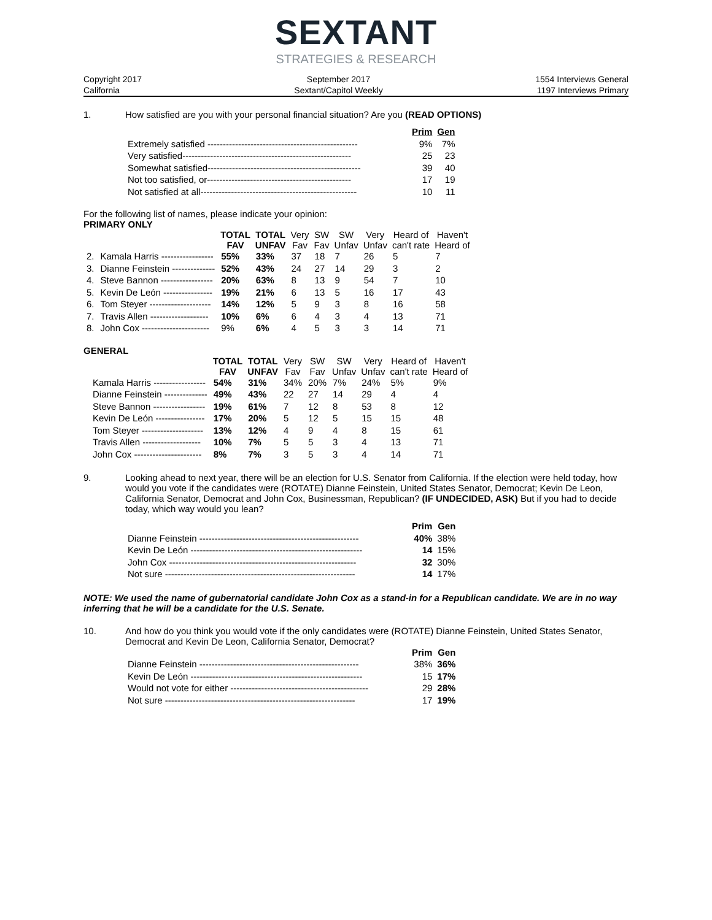SEXTANT
STRATEGIES & RESEARCH
Copyright 2017
California
September 2017
Sextant/Capitol Weekly
1554 Interviews General
1197 Interviews Primary
1. How satisfied are you with your personal financial situation? Are you (READ OPTIONS)
| | Prim | Gen |
| Extremely satisfied ------------------------------------------------- | 9% | 7% |
| Very satisfied------------------------------------------------------- | 25 | 23 |
| Somewhat satisfied-------------------------------------------------- | 39 | 40 |
| Not too satisfied, or----------------------------------------------- | 17 | 19 |
| Not satisfied at all--------------------------------------------------- | 10 | 11 |
For the following list of names, please indicate your opinion:
PRIMARY ONLY
| | | TOTAL FAV | TOTAL UNFAV | Very Fav | SW Fav | SW Unfav | Very Unfav | Heard of can't rate | Haven't Heard of |
| --- | --- | --- | --- | --- | --- | --- | --- | --- | --- |
| 2. | Kamala Harris ----------------- | 55% | 33% | 37 | 18 | 7 | 26 | 5 | 7 |
| 3. | Dianne Feinstein -------------- | 52% | 43% | 24 | 27 | 14 | 29 | 3 | 2 |
| 4. | Steve Bannon ----------------- | 20% | 63% | 8 | 13 | 9 | 54 | 7 | 10 |
| 5. | Kevin De León ---------------- | 19% | 21% | 6 | 13 | 5 | 16 | 17 | 43 |
| 6. | Tom Steyer -------------------- | 14% | 12% | 5 | 9 | 3 | 8 | 16 | 58 |
| 7. | Travis Allen ------------------- | 10% | 6% | 6 | 4 | 3 | 4 | 13 | 71 |
| 8. | John Cox ---------------------- | 9% | 6% | 4 | 5 | 3 | 3 | 14 | 71 |
GENERAL
| | | TOTAL FAV | TOTAL UNFAV | Very Fav | SW Fav | SW Unfav | Very Unfav | Heard of can't rate | Haven't Heard of |
| --- | --- | --- | --- | --- | --- | --- | --- | --- | --- |
| | Kamala Harris ----------------- | 54% | 31% | 34% | 20% | 7% | 24% | 5% | 9% |
| | Dianne Feinstein -------------- | 49% | 43% | 22 | 27 | 14 | 29 | 4 | 4 |
| | Steve Bannon ----------------- | 19% | 61% | 7 | 12 | 8 | 53 | 8 | 12 |
| | Kevin De León ---------------- | 17% | 20% | 5 | 12 | 5 | 15 | 15 | 48 |
| | Tom Steyer -------------------- | 13% | 12% | 4 | 9 | 4 | 8 | 15 | 61 |
| | Travis Allen ------------------- | 10% | 7% | 5 | 5 | 3 | 4 | 13 | 71 |
| | John Cox ---------------------- | 8% | 7% | 3 | 5 | 3 | 4 | 14 | 71 |
9. Looking ahead to next year, there will be an election for U.S. Senator from California. If the election were held today, how would you vote if the candidates were (ROTATE) Dianne Feinstein, United States Senator, Democrat; Kevin De Leon, California Senator, Democrat and John Cox, Businessman, Republican? (IF UNDECIDED, ASK) But if you had to decide today, which way would you lean?
| | Prim | Gen |
| Dianne Feinstein ---------------------------------------------------- | 40% | 38% |
| Kevin De León -------------------------------------------------------- | 14 | 15% |
| John Cox ------------------------------------------------------------- | 32 | 30% |
| Not sure -------------------------------------------------------------- | 14 | 17% |
NOTE: We used the name of gubernatorial candidate John Cox as a stand-in for a Republican candidate. We are in no way inferring that he will be a candidate for the U.S. Senate.
10. And how do you think you would vote if the only candidates were (ROTATE) Dianne Feinstein, United States Senator, Democrat and Kevin De Leon, California Senator, Democrat?
| | Prim | Gen |
| Dianne Feinstein ---------------------------------------------------- | 38% | 36% |
| Kevin De León -------------------------------------------------------- | 15 | 17% |
| Would not vote for either --------------------------------------------- | 29 | 28% |
| Not sure -------------------------------------------------------------- | 17 | 19% |